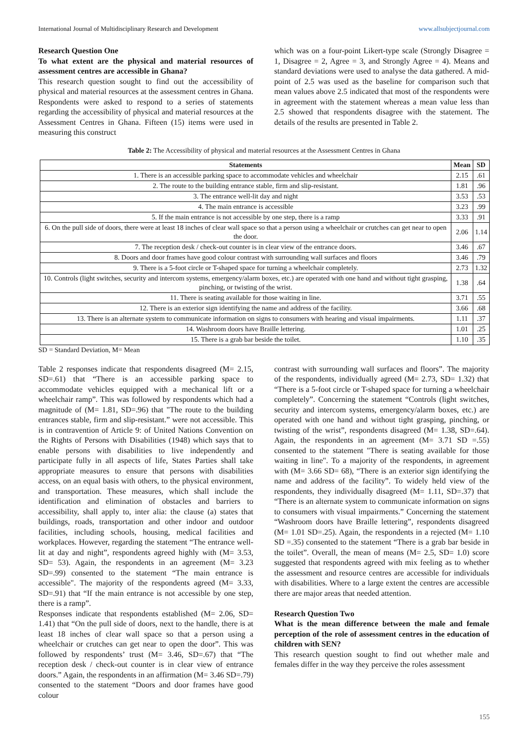International Journal of Multidisciplinary Research and Development www.allsubjectjournal.com
Research Question One
To what extent are the physical and material resources of assessment centres are accessible in Ghana?
This research question sought to find out the accessibility of physical and material resources at the assessment centres in Ghana. Respondents were asked to respond to a series of statements regarding the accessibility of physical and material resources at the Assessment Centres in Ghana. Fifteen (15) items were used in measuring this construct
which was on a four-point Likert-type scale (Strongly Disagree = 1, Disagree = 2, Agree = 3, and Strongly Agree = 4). Means and standard deviations were used to analyse the data gathered. A mid-point of 2.5 was used as the baseline for comparison such that mean values above 2.5 indicated that most of the respondents were in agreement with the statement whereas a mean value less than 2.5 showed that respondents disagree with the statement. The details of the results are presented in Table 2.
Table 2: The Accessibility of physical and material resources at the Assessment Centres in Ghana
| Statements | Mean | SD |
| --- | --- | --- |
| 1. There is an accessible parking space to accommodate vehicles and wheelchair | 2.15 | .61 |
| 2. The route to the building entrance stable, firm and slip-resistant. | 1.81 | .96 |
| 3. The entrance well-lit day and night | 3.53 | .53 |
| 4. The main entrance is accessible | 3.23 | .99 |
| 5. If the main entrance is not accessible by one step, there is a ramp | 3.33 | .91 |
| 6. On the pull side of doors, there were at least 18 inches of clear wall space so that a person using a wheelchair or crutches can get near to open the door. | 2.06 | 1.14 |
| 7. The reception desk / check-out counter is in clear view of the entrance doors. | 3.46 | .67 |
| 8. Doors and door frames have good colour contrast with surrounding wall surfaces and floors | 3.46 | .79 |
| 9. There is a 5-foot circle or T-shaped space for turning a wheelchair completely. | 2.73 | 1.32 |
| 10. Controls (light switches, security and intercom systems, emergency/alarm boxes, etc.) are operated with one hand and without tight grasping, pinching, or twisting of the wrist. | 1.38 | .64 |
| 11. There is seating available for those waiting in line. | 3.71 | .55 |
| 12. There is an exterior sign identifying the name and address of the facility. | 3.66 | .68 |
| 13. There is an alternate system to communicate information on signs to consumers with hearing and visual impairments. | 1.11 | .37 |
| 14. Washroom doors have Braille lettering. | 1.01 | .25 |
| 15. There is a grab bar beside the toilet. | 1.10 | .35 |
SD = Standard Deviation, M= Mean
Table 2 responses indicate that respondents disagreed (M= 2.15, SD=.61) that “There is an accessible parking space to accommodate vehicles equipped with a mechanical lift or a wheelchair ramp”. This was followed by respondents which had a magnitude of (M= 1.81, SD=.96) that "The route to the building entrances stable, firm and slip-resistant.” were not accessible. This is in contravention of Article 9: of United Nations Convention on the Rights of Persons with Disabilities (1948) which says that to enable persons with disabilities to live independently and participate fully in all aspects of life, States Parties shall take appropriate measures to ensure that persons with disabilities access, on an equal basis with others, to the physical environment, and transportation. These measures, which shall include the identification and elimination of obstacles and barriers to accessibility, shall apply to, inter alia: the clause (a) states that buildings, roads, transportation and other indoor and outdoor facilities, including schools, housing, medical facilities and workplaces. However, regarding the statement “The entrance well-lit at day and night”, respondents agreed highly with (M= 3.53, SD= 53). Again, the respondents in an agreement (M= 3.23 SD=.99) consented to the statement “The main entrance is accessible". The majority of the respondents agreed (M= 3.33, SD=.91) that “If the main entrance is not accessible by one step, there is a ramp”.
Responses indicate that respondents established (M= 2.06, SD= 1.41) that “On the pull side of doors, next to the handle, there is at least 18 inches of clear wall space so that a person using a wheelchair or crutches can get near to open the door”. This was followed by respondents’ trust (M= 3.46, SD=.67) that “The reception desk / check-out counter is in clear view of entrance doors.” Again, the respondents in an affirmation (M= 3.46 SD=.79) consented to the statement “Doors and door frames have good colour
contrast with surrounding wall surfaces and floors”. The majority of the respondents, individually agreed (M= 2.73, SD= 1.32) that “There is a 5-foot circle or T-shaped space for turning a wheelchair completely”. Concerning the statement “Controls (light switches, security and intercom systems, emergency/alarm boxes, etc.) are operated with one hand and without tight grasping, pinching, or twisting of the wrist”, respondents disagreed (M= 1.38, SD=.64). Again, the respondents in an agreement (M= 3.71 SD =.55) consented to the statement "There is seating available for those waiting in line". To a majority of the respondents, in agreement with (M= 3.66 SD= 68), “There is an exterior sign identifying the name and address of the facility”. To widely held view of the respondents, they individually disagreed (M= 1.11, SD=.37) that “There is an alternate system to communicate information on signs to consumers with visual impairments.” Concerning the statement “Washroom doors have Braille lettering”, respondents disagreed (M= 1.01 SD=.25). Again, the respondents in a rejected (M= 1.10 SD =.35) consented to the statement “There is a grab bar beside in the toilet”. Overall, the mean of means (M= 2.5, SD= 1.0) score suggested that respondents agreed with mix feeling as to whether the assessment and resource centres are accessible for individuals with disabilities. Where to a large extent the centres are accessible there are major areas that needed attention.
Research Question Two
What is the mean difference between the male and female perception of the role of assessment centres in the education of children with SEN?
This research question sought to find out whether male and females differ in the way they perceive the roles assessment
155